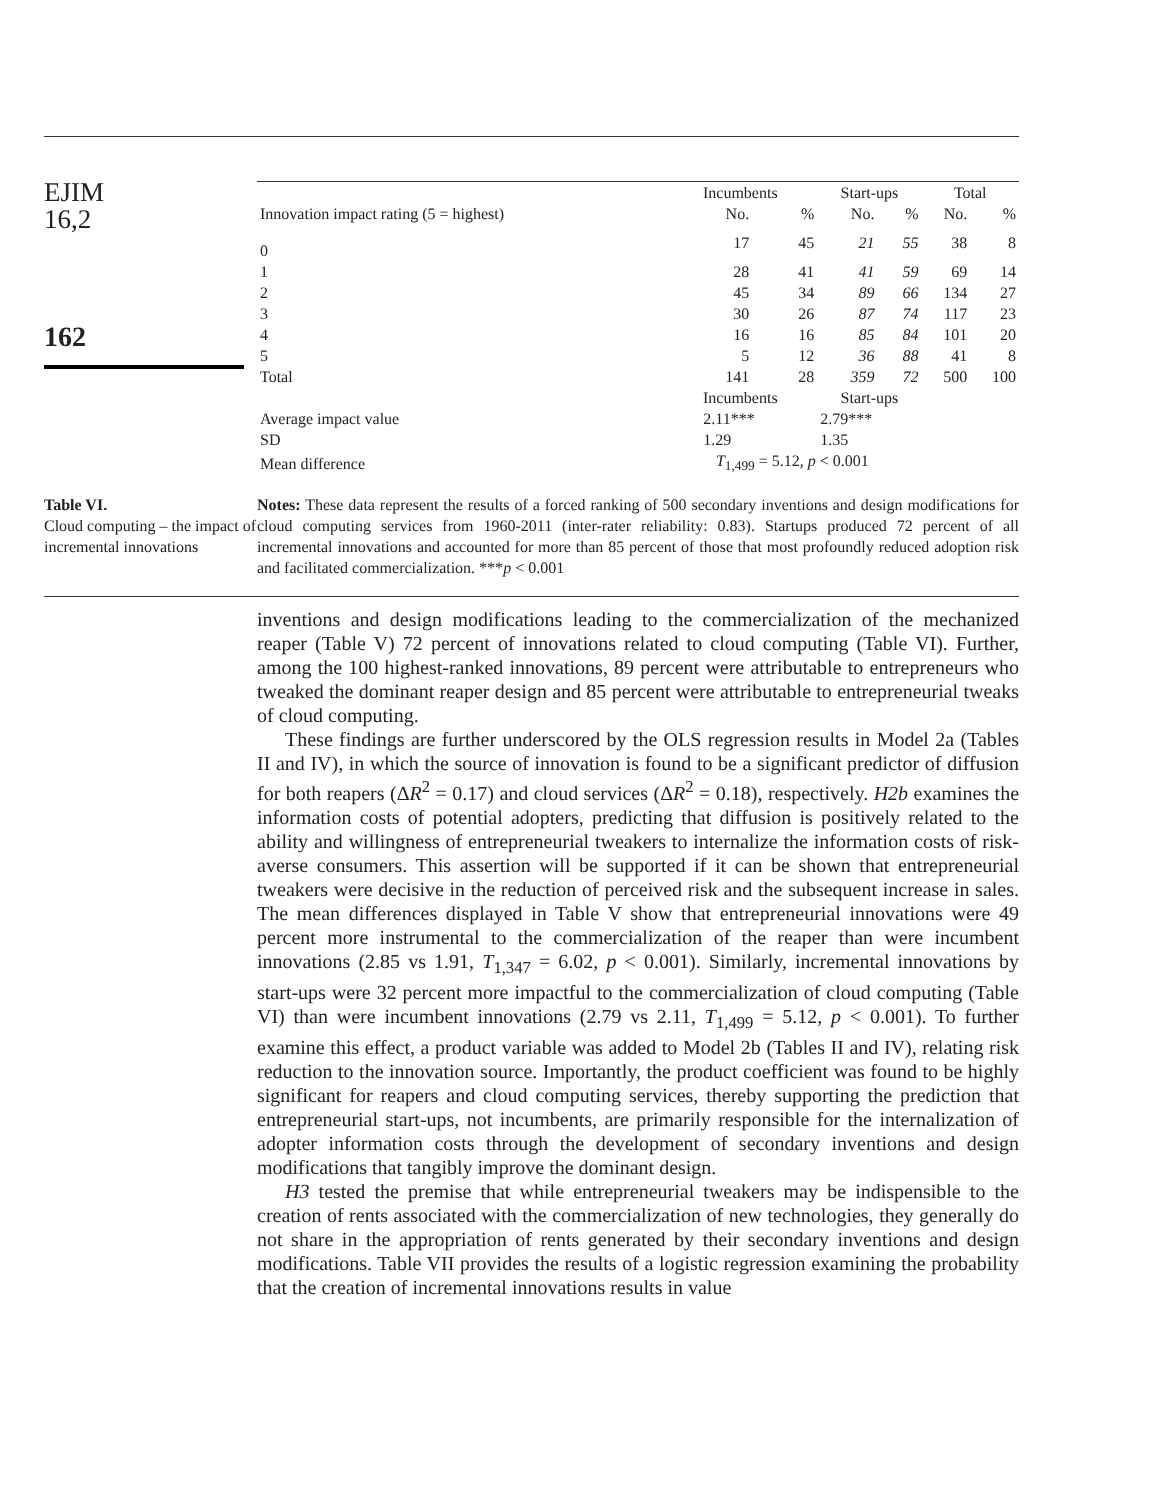EJIM
16,2
162
| | Incumbents | | Start-ups | | Total | |
| --- | --- | --- | --- | --- | --- | --- |
| Innovation impact rating (5 = highest) | No. | % | No. | % | No. | % |
| 0 | 17 | 45 | 21 | 55 | 38 | 8 |
| 1 | 28 | 41 | 41 | 59 | 69 | 14 |
| 2 | 45 | 34 | 89 | 66 | 134 | 27 |
| 3 | 30 | 26 | 87 | 74 | 117 | 23 |
| 4 | 16 | 16 | 85 | 84 | 101 | 20 |
| 5 | 5 | 12 | 36 | 88 | 41 | 8 |
| Total | 141 | 28 | 359 | 72 | 500 | 100 |
| | Incumbents | | Start-ups | | | |
| Average impact value | 2.11*** | | 2.79*** | | | |
| SD | 1.29 | | 1.35 | | | |
| Mean difference | T<sub>1,499</sub> = 5.12, p < 0.001 | | | | | |
Table VI.
Cloud computing – the impact of incremental innovations
Notes: These data represent the results of a forced ranking of 500 secondary inventions and design modifications for cloud computing services from 1960-2011 (inter-rater reliability: 0.83). Startups produced 72 percent of all incremental innovations and accounted for more than 85 percent of those that most profoundly reduced adoption risk and facilitated commercialization. ***p < 0.001
inventions and design modifications leading to the commercialization of the mechanized reaper (Table V) 72 percent of innovations related to cloud computing (Table VI). Further, among the 100 highest-ranked innovations, 89 percent were attributable to entrepreneurs who tweaked the dominant reaper design and 85 percent were attributable to entrepreneurial tweaks of cloud computing.
These findings are further underscored by the OLS regression results in Model 2a (Tables II and IV), in which the source of innovation is found to be a significant predictor of diffusion for both reapers (ΔR<sup>2</sup> = 0.17) and cloud services (ΔR<sup>2</sup> = 0.18), respectively. H2b examines the information costs of potential adopters, predicting that diffusion is positively related to the ability and willingness of entrepreneurial tweakers to internalize the information costs of risk-averse consumers. This assertion will be supported if it can be shown that entrepreneurial tweakers were decisive in the reduction of perceived risk and the subsequent increase in sales. The mean differences displayed in Table V show that entrepreneurial innovations were 49 percent more instrumental to the commercialization of the reaper than were incumbent innovations (2.85 vs 1.91, T<sub>1,347</sub> = 6.02, p < 0.001). Similarly, incremental innovations by start-ups were 32 percent more impactful to the commercialization of cloud computing (Table VI) than were incumbent innovations (2.79 vs 2.11, T<sub>1,499</sub> = 5.12, p < 0.001). To further examine this effect, a product variable was added to Model 2b (Tables II and IV), relating risk reduction to the innovation source. Importantly, the product coefficient was found to be highly significant for reapers and cloud computing services, thereby supporting the prediction that entrepreneurial start-ups, not incumbents, are primarily responsible for the internalization of adopter information costs through the development of secondary inventions and design modifications that tangibly improve the dominant design.
H3 tested the premise that while entrepreneurial tweakers may be indispensible to the creation of rents associated with the commercialization of new technologies, they generally do not share in the appropriation of rents generated by their secondary inventions and design modifications. Table VII provides the results of a logistic regression examining the probability that the creation of incremental innovations results in value